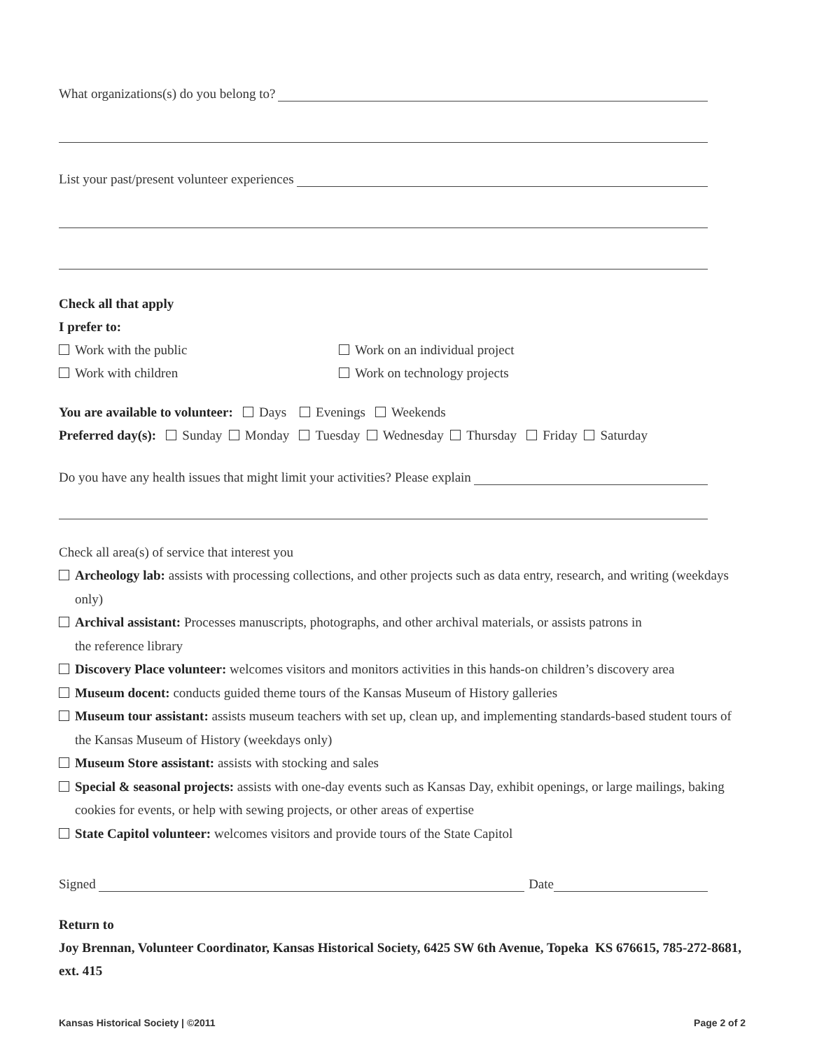What organizations(s) do you belong to?
List your past/present volunteer experiences
Check all that apply
I prefer to:
Work with the public Work on an individual project
Work with children Work on technology projects
You are available to volunteer: Days Evenings Weekends
Preferred day(s): Sunday Monday Tuesday Wednesday Thursday Friday Saturday
Do you have any health issues that might limit your activities? Please explain
Check all area(s) of service that interest you
Archeology lab: assists with processing collections, and other projects such as data entry, research, and writing (weekdays only)
Archival assistant: Processes manuscripts, photographs, and other archival materials, or assists patrons in
the reference library
Discovery Place volunteer: welcomes visitors and monitors activities in this hands-on children’s discovery area
Museum docent: conducts guided theme tours of the Kansas Museum of History galleries
Museum tour assistant: assists museum teachers with set up, clean up, and implementing standards-based student tours of the Kansas Museum of History (weekdays only)
Museum Store assistant: assists with stocking and sales
Special & seasonal projects: assists with one-day events such as Kansas Day, exhibit openings, or large mailings, baking cookies for events, or help with sewing projects, or other areas of expertise
State Capitol volunteer: welcomes visitors and provide tours of the State Capitol
Signed Date
Return to
Joy Brennan, Volunteer Coordinator, Kansas Historical Society, 6425 SW 6th Avenue, Topeka KS 676615, 785-272-8681, ext. 415
Kansas Historical Society | ©2011 Page 2 of 2